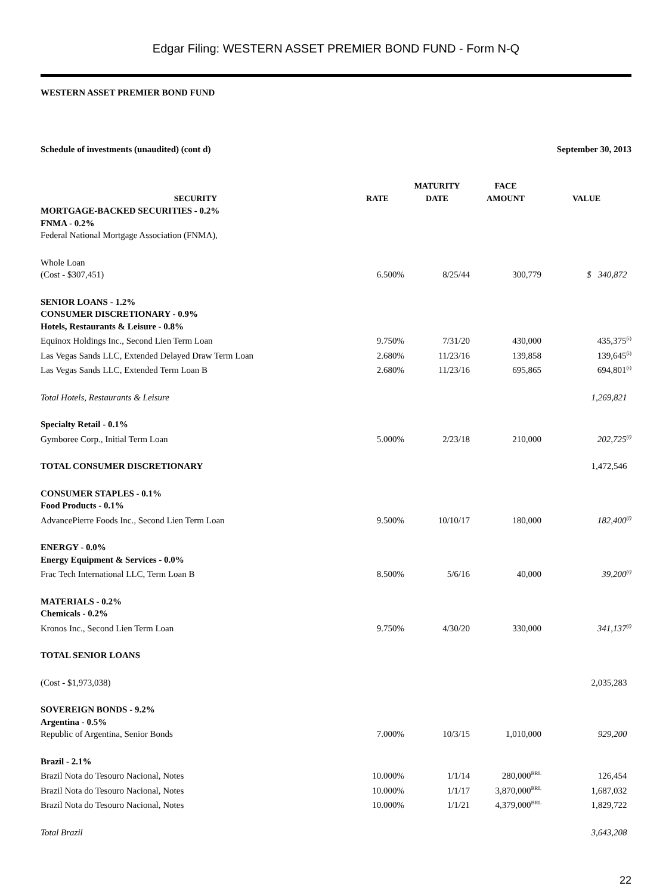Edgar Filing: WESTERN ASSET PREMIER BOND FUND - Form N-Q
WESTERN ASSET PREMIER BOND FUND
Schedule of investments (unaudited) (cont d) September 30, 2013
| SECURITY | RATE | MATURITY DATE | FACE AMOUNT | VALUE |
| --- | --- | --- | --- | --- |
| MORTGAGE-BACKED SECURITIES - 0.2% | | | | |
| FNMA - 0.2% | | | | |
| Federal National Mortgage Association (FNMA), | | | | |
| Whole Loan | | | | |
| (Cost - $307,451) | 6.500% | 8/25/44 | 300,779 | $ 340,872 |
| SENIOR LOANS - 1.2% | | | | |
| CONSUMER DISCRETIONARY - 0.9% | | | | |
| Hotels, Restaurants & Leisure - 0.8% | | | | |
| Equinox Holdings Inc., Second Lien Term Loan | 9.750% | 7/31/20 | 430,000 | 435,375<sup>(i)</sup> |
| Las Vegas Sands LLC, Extended Delayed Draw Term Loan | 2.680% | 11/23/16 | 139,858 | 139,645<sup>(i)</sup> |
| Las Vegas Sands LLC, Extended Term Loan B | 2.680% | 11/23/16 | 695,865 | 694,801<sup>(i)</sup> |
| Total Hotels, Restaurants & Leisure | | | | 1,269,821 |
| Specialty Retail - 0.1% | | | | |
| Gymboree Corp., Initial Term Loan | 5.000% | 2/23/18 | 210,000 | 202,725<sup>(i)</sup> |
| TOTAL CONSUMER DISCRETIONARY | | | | 1,472,546 |
| CONSUMER STAPLES - 0.1% | | | | |
| Food Products - 0.1% | | | | |
| AdvancePierre Foods Inc., Second Lien Term Loan | 9.500% | 10/10/17 | 180,000 | 182,400<sup>(i)</sup> |
| ENERGY - 0.0% | | | | |
| Energy Equipment & Services - 0.0% | | | | |
| Frac Tech International LLC, Term Loan B | 8.500% | 5/6/16 | 40,000 | 39,200<sup>(i)</sup> |
| MATERIALS - 0.2% | | | | |
| Chemicals - 0.2% | | | | |
| Kronos Inc., Second Lien Term Loan | 9.750% | 4/30/20 | 330,000 | 341,137<sup>(i)</sup> |
| TOTAL SENIOR LOANS | | | | |
| (Cost - $1,973,038) | | | | 2,035,283 |
| SOVEREIGN BONDS - 9.2% | | | | |
| Argentina - 0.5% | | | | |
| Republic of Argentina, Senior Bonds | 7.000% | 10/3/15 | 1,010,000 | 929,200 |
| Brazil - 2.1% | | | | |
| Brazil Nota do Tesouro Nacional, Notes | 10.000% | 1/1/14 | 280,000<sup>BRL</sup> | 126,454 |
| Brazil Nota do Tesouro Nacional, Notes | 10.000% | 1/1/17 | 3,870,000<sup>BRL</sup> | 1,687,032 |
| Brazil Nota do Tesouro Nacional, Notes | 10.000% | 1/1/21 | 4,379,000<sup>BRL</sup> | 1,829,722 |
| Total Brazil | | | | 3,643,208 |
22